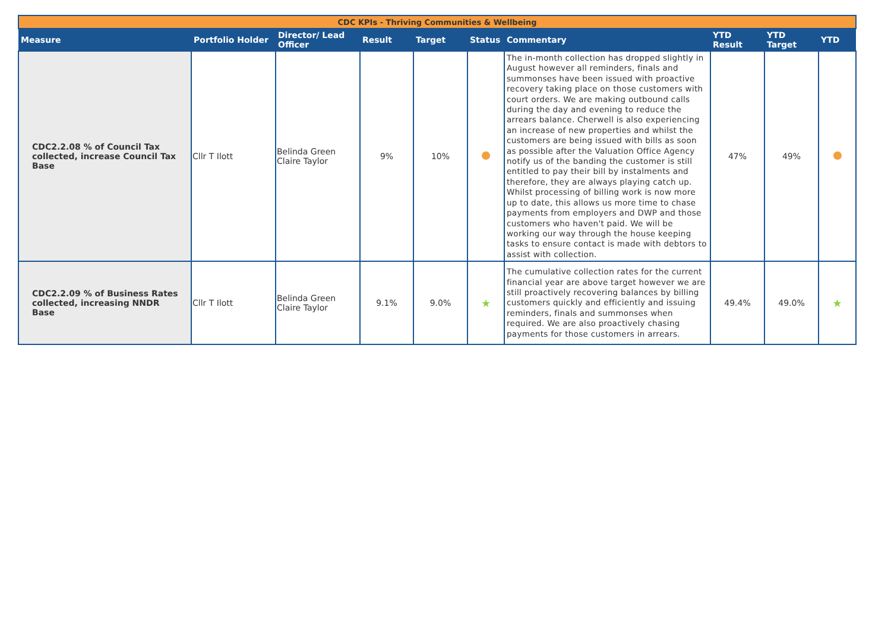| CDC KPIs - Thriving Communities & Wellbeing | | | | | | | | | |
| Measure | Portfolio Holder | Director/ Lead Officer | Result | Target | Status | Commentary | YTD Result | YTD Target | YTD |
| CDC2.2.08 % of Council Tax collected, increase Council Tax Base | Cllr T Ilott | Belinda Green Claire Taylor | 9% | 10% | | The in-month collection has dropped slightly in August however all reminders, finals and summonses have been issued with proactive recovery taking place on those customers with court orders. We are making outbound calls during the day and evening to reduce the arrears balance. Cherwell is also experiencing an increase of new properties and whilst the customers are being issued with bills as soon as possible after the Valuation Office Agency notify us of the banding the customer is still entitled to pay their bill by instalments and therefore, they are always playing catch up. Whilst processing of billing work is now more up to date, this allows us more time to chase payments from employers and DWP and those customers who haven't paid. We will be working our way through the house keeping tasks to ensure contact is made with debtors to assist with collection. | 47% | 49% | |
| CDC2.2.09 % of Business Rates collected, increasing NNDR Base | Cllr T Ilott | Belinda Green Claire Taylor | 9.1% | 9.0% | ★ | The cumulative collection rates for the current financial year are above target however we are still proactively recovering balances by billing customers quickly and efficiently and issuing reminders, finals and summonses when required. We are also proactively chasing payments for those customers in arrears. | 49.4% | 49.0% | ★ |